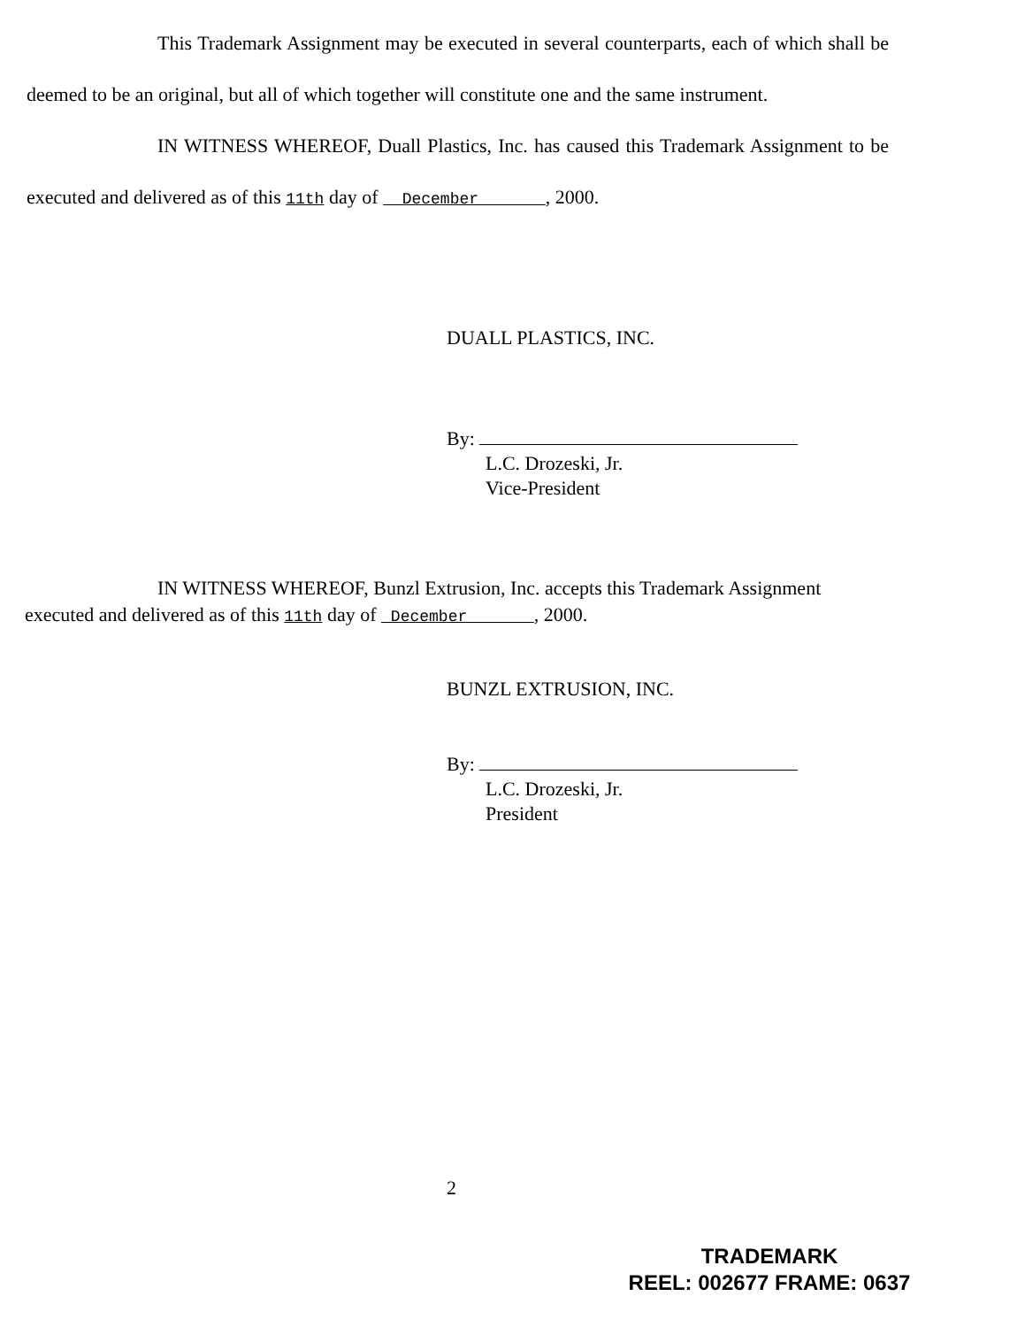This Trademark Assignment may be executed in several counterparts, each of which shall be deemed to be an original, but all of which together will constitute one and the same instrument.
IN WITNESS WHEREOF, Duall Plastics, Inc. has caused this Trademark Assignment to be executed and delivered as of this 11th day of December , 2000.
DUALL PLASTICS, INC.
By:
L.C. Drozeski, Jr.
Vice-President
IN WITNESS WHEREOF, Bunzl Extrusion, Inc. accepts this Trademark Assignment executed and delivered as of this 11th day of December , 2000.
BUNZL EXTRUSION, INC.
By:
L.C. Drozeski, Jr.
President
2
TRADEMARK
REEL: 002677 FRAME: 0637